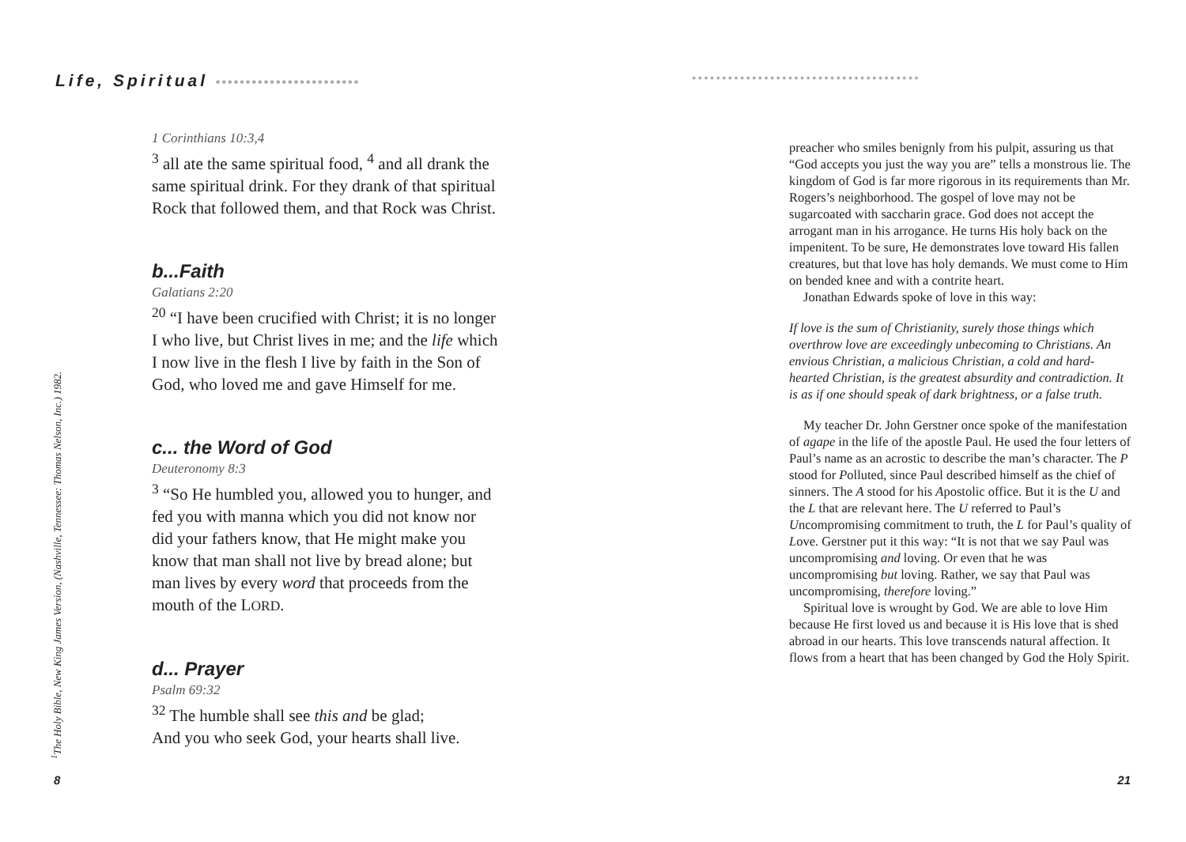Life, Spiritual ••••••••••••••••••••••••
<sup>1</sup> The Holy Bible, New King James Version, (Nashville, Tennessee: Thomas Nelson, Inc.) 1982.
1 Corinthians 10:3,4
<sup>3</sup> all ate the same spiritual food, <sup>4</sup> and all drank the same spiritual drink. For they drank of that spiritual Rock that followed them, and that Rock was Christ.
b...Faith
Galatians 2:20
<sup>20</sup> “I have been crucified with Christ; it is no longer I who live, but Christ lives in me; and the life which I now live in the flesh I live by faith in the Son of God, who loved me and gave Himself for me.
c... the Word of God
Deuteronomy 8:3
<sup>3</sup> “So He humbled you, allowed you to hunger, and fed you with manna which you did not know nor did your fathers know, that He might make you know that man shall not live by bread alone; but man lives by every word that proceeds from the mouth of the LORD.
d... Prayer
Psalm 69:32
<sup>32</sup> The humble shall see this and be glad;
And you who seek God, your hearts shall live.
8
••••••••••••••••••••••••••••••••••••••
preacher who smiles benignly from his pulpit, assuring us that “God accepts you just the way you are” tells a monstrous lie. The kingdom of God is far more rigorous in its requirements than Mr. Rogers’s neighborhood. The gospel of love may not be sugarcoated with saccharin grace. God does not accept the arrogant man in his arrogance. He turns His holy back on the impenitent. To be sure, He demonstrates love toward His fallen creatures, but that love has holy demands. We must come to Him on bended knee and with a contrite heart.
Jonathan Edwards spoke of love in this way:
If love is the sum of Christianity, surely those things which overthrow love are exceedingly unbecoming to Christians. An envious Christian, a malicious Christian, a cold and hard-hearted Christian, is the greatest absurdity and contradiction. It is as if one should speak of dark brightness, or a false truth.
My teacher Dr. John Gerstner once spoke of the manifestation of agape in the life of the apostle Paul. He used the four letters of Paul’s name as an acrostic to describe the man’s character. The P stood for Polluted, since Paul described himself as the chief of sinners. The A stood for his Apostolic office. But it is the U and the L that are relevant here. The U referred to Paul’s Uncompromising commitment to truth, the L for Paul’s quality of Love. Gerstner put it this way: “It is not that we say Paul was uncompromising and loving. Or even that he was uncompromising but loving. Rather, we say that Paul was uncompromising, therefore loving.”
Spiritual love is wrought by God. We are able to love Him because He first loved us and because it is His love that is shed abroad in our hearts. This love transcends natural affection. It flows from a heart that has been changed by God the Holy Spirit.
21